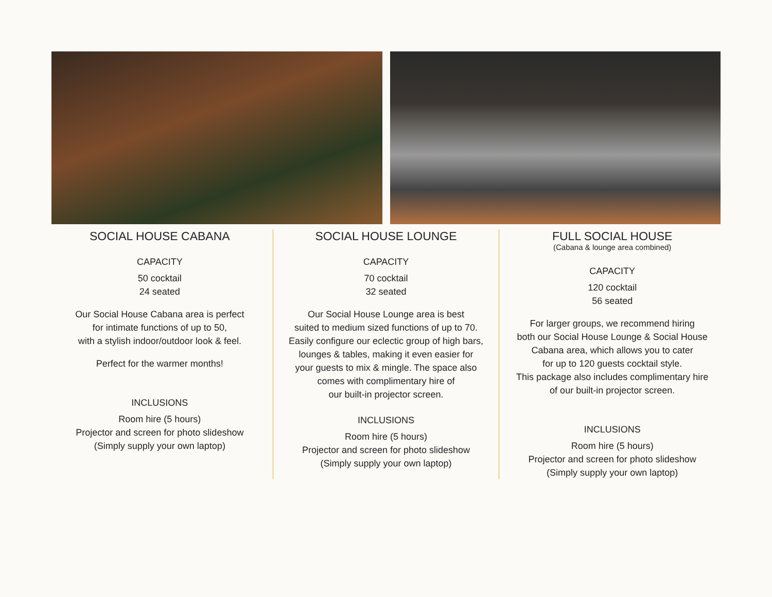SOCIAL HOUSE CABANA
CAPACITY
50 cocktail
24 seated
Our Social House Cabana area is perfect
for intimate functions of up to 50,
with a stylish indoor/outdoor look & feel.
Perfect for the warmer months!
INCLUSIONS
Room hire (5 hours)
Projector and screen for photo slideshow
(Simply supply your own laptop)
SOCIAL HOUSE LOUNGE
CAPACITY
70 cocktail
32 seated
Our Social House Lounge area is best
suited to medium sized functions of up to 70.
Easily configure our eclectic group of high bars,
lounges & tables, making it even easier for
your guests to mix & mingle. The space also
comes with complimentary hire of
our built-in projector screen.
INCLUSIONS
Room hire (5 hours)
Projector and screen for photo slideshow
(Simply supply your own laptop)
FULL SOCIAL HOUSE
(Cabana & lounge area combined)
CAPACITY
120 cocktail
56 seated
For larger groups, we recommend hiring
both our Social House Lounge & Social House
Cabana area, which allows you to cater
for up to 120 guests cocktail style.
This package also includes complimentary hire
of our built-in projector screen.
INCLUSIONS
Room hire (5 hours)
Projector and screen for photo slideshow
(Simply supply your own laptop)